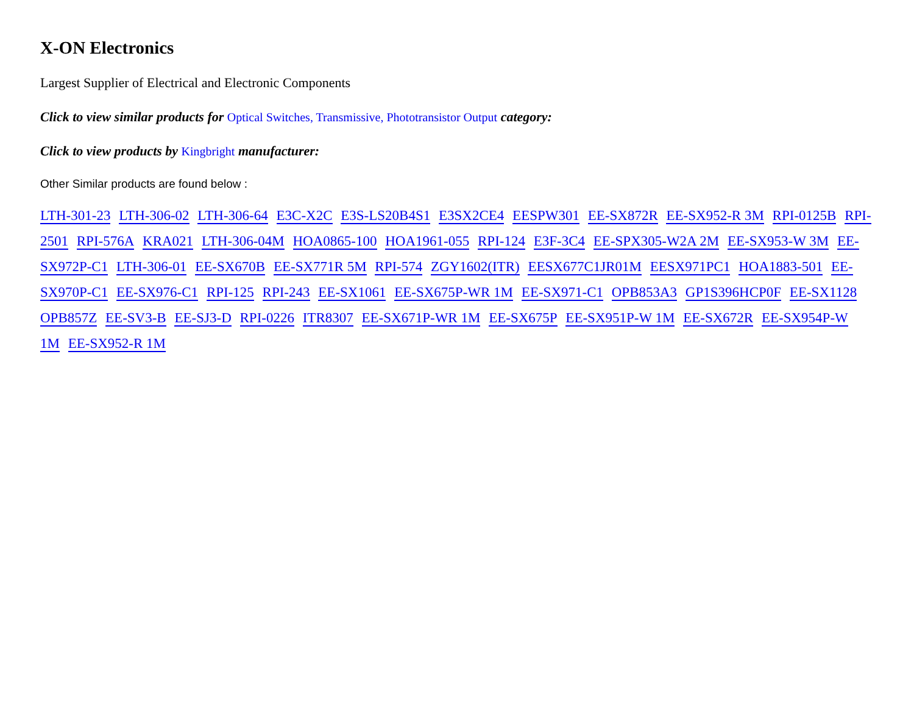X-ON Electronics
Largest Supplier of Electrical and Electronic Components
Click to view similar products for Optical Switches, Transmissive, Phototransistor Output category:
Click to view products by Kingbright manufacturer:
Other Similar products are found below :
LTH-301-23 LTH-306-02 LTH-306-64 E3C-X2C E3S-LS20B4S1 E3SX2CE4 EESPW301 EE-SX872R EE-SX952-R 3M RPI-0125B RPI-2501 RPI-576A KRA021 LTH-306-04M HOA0865-100 HOA1961-055 RPI-124 E3F-3C4 EE-SPX305-W2A 2M EE-SX953-W 3M EE-SX972P-C1 LTH-306-01 EE-SX670B EE-SX771R 5M RPI-574 ZGY1602(ITR) EESX677C1JR01M EESX971PC1 HOA1883-501 EE-SX970P-C1 EE-SX976-C1 RPI-125 RPI-243 EE-SX1061 EE-SX675P-WR 1M EE-SX971-C1 OPB853A3 GP1S396HCP0F EE-SX1128 OPB857Z EE-SV3-B EE-SJ3-D RPI-0226 ITR8307 EE-SX671P-WR 1M EE-SX675P EE-SX951P-W 1M EE-SX672R EE-SX954P-W 1M EE-SX952-R 1M